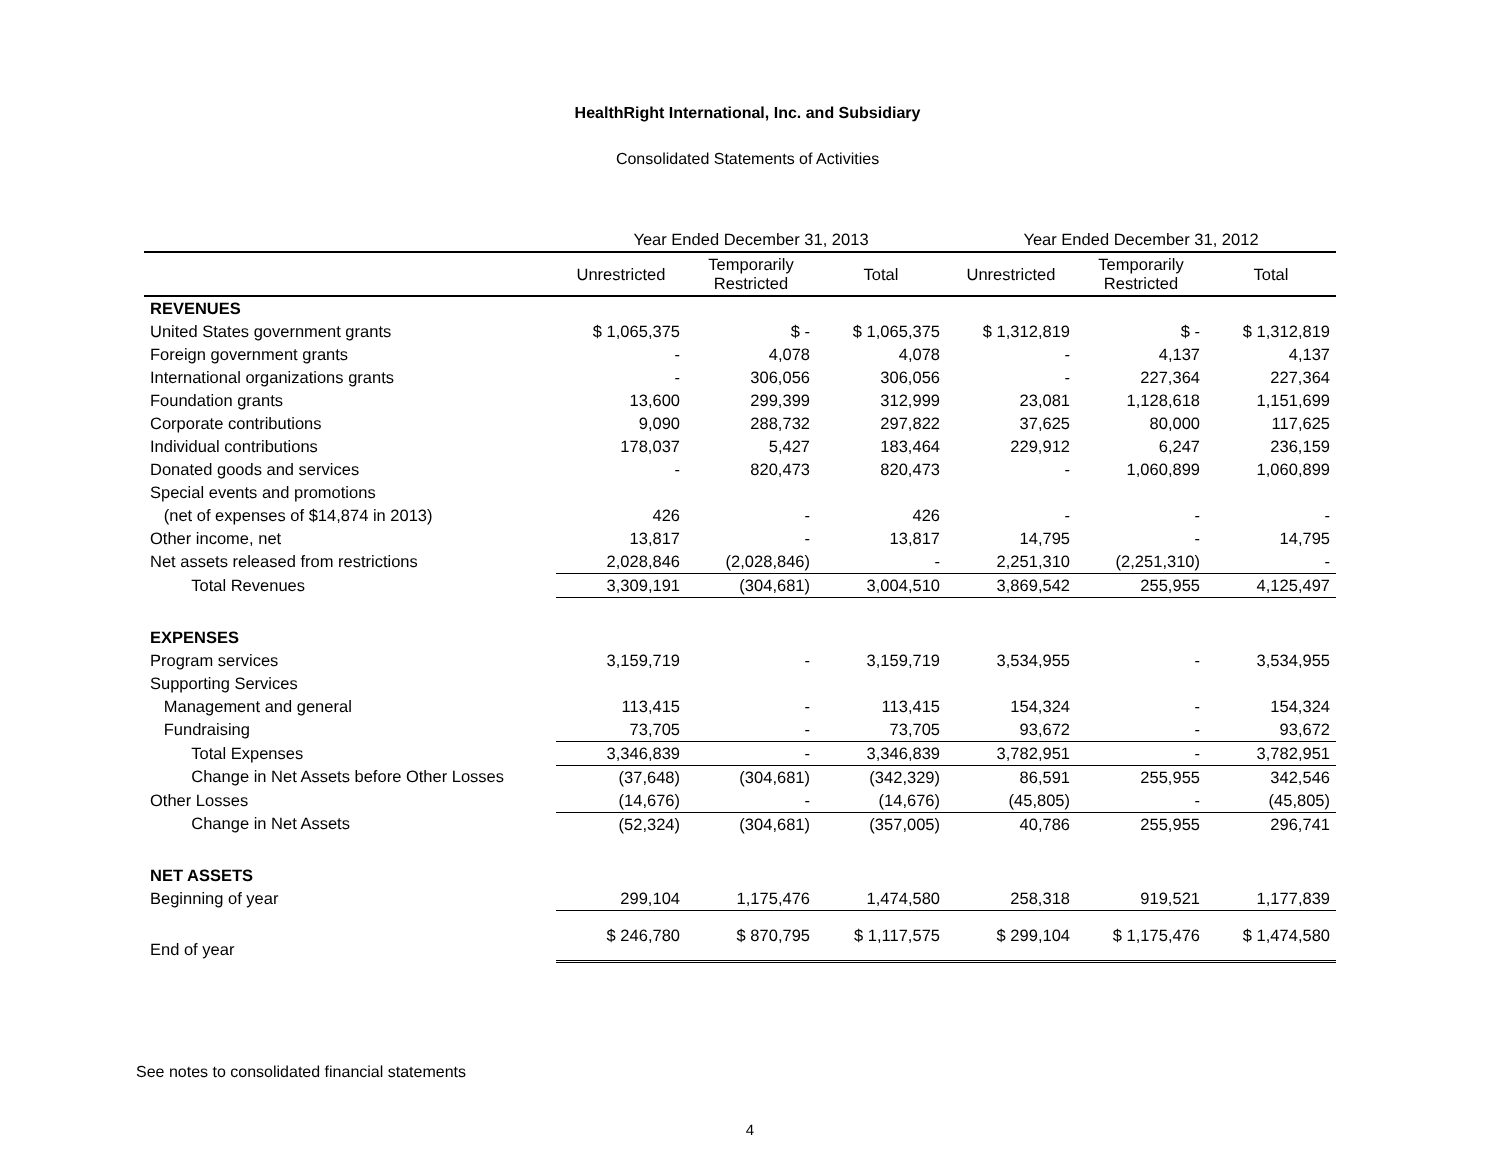HealthRight International, Inc. and Subsidiary
Consolidated Statements of Activities
| | Year Ended December 31, 2013 | | | Year Ended December 31, 2012 | | |
| --- | --- | --- | --- | --- | --- | --- |
| | Unrestricted | Temporarily Restricted | Total | Unrestricted | Temporarily Restricted | Total |
| REVENUES | | | | | | |
| United States government grants | $ 1,065,375 | $ - | $ 1,065,375 | $ 1,312,819 | $ - | $ 1,312,819 |
| Foreign government grants | - | 4,078 | 4,078 | - | 4,137 | 4,137 |
| International organizations grants | - | 306,056 | 306,056 | - | 227,364 | 227,364 |
| Foundation grants | 13,600 | 299,399 | 312,999 | 23,081 | 1,128,618 | 1,151,699 |
| Corporate contributions | 9,090 | 288,732 | 297,822 | 37,625 | 80,000 | 117,625 |
| Individual contributions | 178,037 | 5,427 | 183,464 | 229,912 | 6,247 | 236,159 |
| Donated goods and services | - | 820,473 | 820,473 | - | 1,060,899 | 1,060,899 |
| Special events and promotions | | | | | | |
| (net of expenses of $14,874 in 2013) | 426 | - | 426 | - | - | - |
| Other income, net | 13,817 | - | 13,817 | 14,795 | - | 14,795 |
| Net assets released from restrictions | 2,028,846 | (2,028,846) | - | 2,251,310 | (2,251,310) | - |
| Total Revenues | 3,309,191 | (304,681) | 3,004,510 | 3,869,542 | 255,955 | 4,125,497 |
| EXPENSES | | | | | | |
| Program services | 3,159,719 | - | 3,159,719 | 3,534,955 | - | 3,534,955 |
| Supporting Services | | | | | | |
| Management and general | 113,415 | - | 113,415 | 154,324 | - | 154,324 |
| Fundraising | 73,705 | - | 73,705 | 93,672 | - | 93,672 |
| Total Expenses | 3,346,839 | - | 3,346,839 | 3,782,951 | - | 3,782,951 |
| Change in Net Assets before Other Losses | (37,648) | (304,681) | (342,329) | 86,591 | 255,955 | 342,546 |
| Other Losses | (14,676) | - | (14,676) | (45,805) | - | (45,805) |
| Change in Net Assets | (52,324) | (304,681) | (357,005) | 40,786 | 255,955 | 296,741 |
| NET ASSETS | | | | | | |
| Beginning of year | 299,104 | 1,175,476 | 1,474,580 | 258,318 | 919,521 | 1,177,839 |
| End of year | $ 246,780 | $ 870,795 | $ 1,117,575 | $ 299,104 | $ 1,175,476 | $ 1,474,580 |
See notes to consolidated financial statements
4